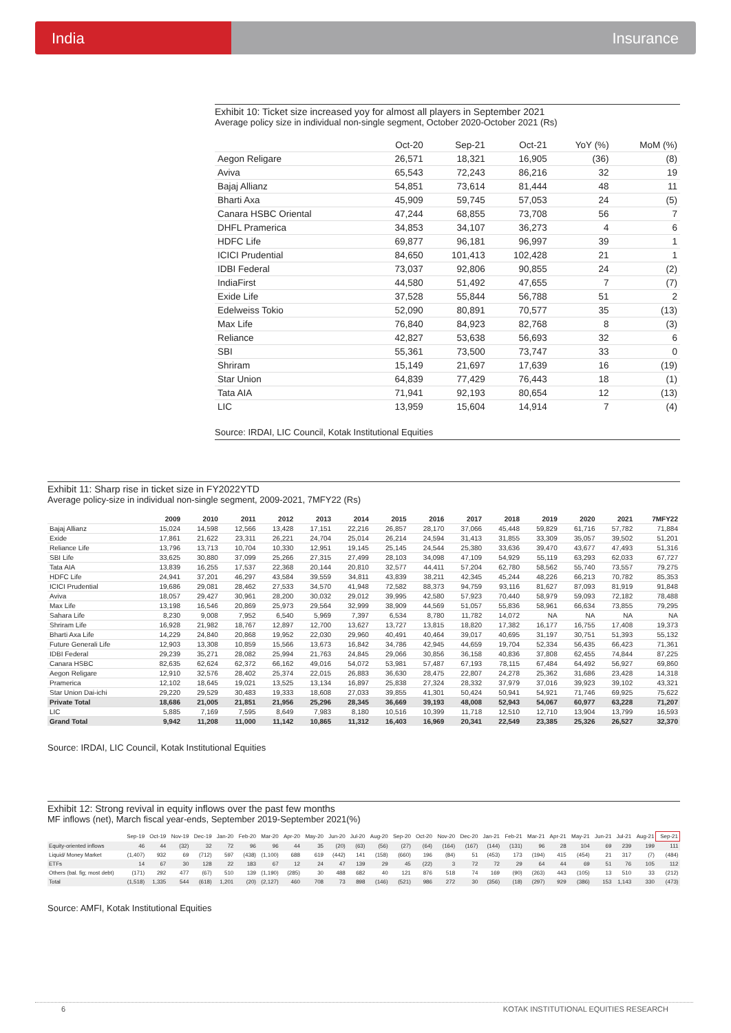India Insurance
Exhibit 10: Ticket size increased yoy for almost all players in September 2021
Average policy size in individual non-single segment, October 2020-October 2021 (Rs)
| | Oct-20 | Sep-21 | Oct-21 | YoY (%) | MoM (%) |
| --- | --- | --- | --- | --- | --- |
| Aegon Religare | 26,571 | 18,321 | 16,905 | (36) | (8) |
| Aviva | 65,543 | 72,243 | 86,216 | 32 | 19 |
| Bajaj Allianz | 54,851 | 73,614 | 81,444 | 48 | 11 |
| Bharti Axa | 45,909 | 59,745 | 57,053 | 24 | (5) |
| Canara HSBC Oriental | 47,244 | 68,855 | 73,708 | 56 | 7 |
| DHFL Pramerica | 34,853 | 34,107 | 36,273 | 4 | 6 |
| HDFC Life | 69,877 | 96,181 | 96,997 | 39 | 1 |
| ICICI Prudential | 84,650 | 101,413 | 102,428 | 21 | 1 |
| IDBI Federal | 73,037 | 92,806 | 90,855 | 24 | (2) |
| IndiaFirst | 44,580 | 51,492 | 47,655 | 7 | (7) |
| Exide Life | 37,528 | 55,844 | 56,788 | 51 | 2 |
| Edelweiss Tokio | 52,090 | 80,891 | 70,577 | 35 | (13) |
| Max Life | 76,840 | 84,923 | 82,768 | 8 | (3) |
| Reliance | 42,827 | 53,638 | 56,693 | 32 | 6 |
| SBI | 55,361 | 73,500 | 73,747 | 33 | 0 |
| Shriram | 15,149 | 21,697 | 17,639 | 16 | (19) |
| Star Union | 64,839 | 77,429 | 76,443 | 18 | (1) |
| Tata AIA | 71,941 | 92,193 | 80,654 | 12 | (13) |
| LIC | 13,959 | 15,604 | 14,914 | 7 | (4) |
Source: IRDAI, LIC Council, Kotak Institutional Equities
Exhibit 11: Sharp rise in ticket size in FY2022YTD
Average policy-size in individual non-single segment, 2009-2021, 7MFY22 (Rs)
| | 2009 | 2010 | 2011 | 2012 | 2013 | 2014 | 2015 | 2016 | 2017 | 2018 | 2019 | 2020 | 2021 | 7MFY22 |
| --- | --- | --- | --- | --- | --- | --- | --- | --- | --- | --- | --- | --- | --- | --- |
| Bajaj Allianz | 15,024 | 14,598 | 12,566 | 13,428 | 17,151 | 22,216 | 26,857 | 28,170 | 37,066 | 45,448 | 59,829 | 61,716 | 57,782 | 71,884 |
| Exide | 17,861 | 21,622 | 23,311 | 26,221 | 24,704 | 25,014 | 26,214 | 24,594 | 31,413 | 31,855 | 33,309 | 35,057 | 39,502 | 51,201 |
| Reliance Life | 13,796 | 13,713 | 10,704 | 10,330 | 12,951 | 19,145 | 25,145 | 24,544 | 25,380 | 33,636 | 39,470 | 43,677 | 47,493 | 51,316 |
| SBI Life | 33,625 | 30,880 | 37,099 | 25,266 | 27,315 | 27,499 | 28,103 | 34,098 | 47,109 | 54,929 | 55,119 | 63,293 | 62,033 | 67,727 |
| Tata AIA | 13,839 | 16,255 | 17,537 | 22,368 | 20,144 | 20,810 | 32,577 | 44,411 | 57,204 | 62,780 | 58,562 | 55,740 | 73,557 | 79,275 |
| HDFC Life | 24,941 | 37,201 | 46,297 | 43,584 | 39,559 | 34,811 | 43,839 | 38,211 | 42,345 | 45,244 | 48,226 | 66,213 | 70,782 | 85,353 |
| ICICI Prudential | 19,686 | 29,081 | 28,462 | 27,533 | 34,570 | 41,948 | 72,582 | 88,373 | 94,759 | 93,116 | 81,627 | 87,093 | 81,919 | 91,848 |
| Aviva | 18,057 | 29,427 | 30,961 | 28,200 | 30,032 | 29,012 | 39,995 | 42,580 | 57,923 | 70,440 | 58,979 | 59,093 | 72,182 | 78,488 |
| Max Life | 13,198 | 16,546 | 20,869 | 25,973 | 29,564 | 32,999 | 38,909 | 44,569 | 51,057 | 55,836 | 58,961 | 66,634 | 73,855 | 79,295 |
| Sahara Life | 8,230 | 9,008 | 7,952 | 6,540 | 5,969 | 7,397 | 6,534 | 8,780 | 11,782 | 14,072 | NA | NA | NA | NA |
| Shriram Life | 16,928 | 21,982 | 18,767 | 12,897 | 12,700 | 13,627 | 13,727 | 13,815 | 18,820 | 17,382 | 16,177 | 16,755 | 17,408 | 19,373 |
| Bharti Axa Life | 14,229 | 24,840 | 20,868 | 19,952 | 22,030 | 29,960 | 40,491 | 40,464 | 39,017 | 40,695 | 31,197 | 30,751 | 51,393 | 55,132 |
| Future Generali Life | 12,903 | 13,308 | 10,859 | 15,566 | 13,673 | 16,842 | 34,786 | 42,945 | 44,659 | 19,704 | 52,334 | 56,435 | 66,423 | 71,361 |
| IDBI Federal | 29,239 | 35,271 | 28,082 | 25,994 | 21,763 | 24,845 | 29,066 | 30,856 | 36,158 | 40,836 | 37,808 | 62,455 | 74,844 | 87,225 |
| Canara HSBC | 82,635 | 62,624 | 62,372 | 66,162 | 49,016 | 54,072 | 53,981 | 57,487 | 67,193 | 78,115 | 67,484 | 64,492 | 56,927 | 69,860 |
| Aegon Religare | 12,910 | 32,576 | 28,402 | 25,374 | 22,015 | 26,883 | 36,630 | 28,475 | 22,807 | 24,278 | 25,362 | 31,686 | 23,428 | 14,318 |
| Pramerica | 12,102 | 18,645 | 19,021 | 13,525 | 13,134 | 16,897 | 25,838 | 27,324 | 28,332 | 37,979 | 37,016 | 39,923 | 39,102 | 43,321 |
| Star Union Dai-ichi | 29,220 | 29,529 | 30,483 | 19,333 | 18,608 | 27,033 | 39,855 | 41,301 | 50,424 | 50,941 | 54,921 | 71,746 | 69,925 | 75,622 |
| Private Total | 18,686 | 21,005 | 21,851 | 21,956 | 25,296 | 28,345 | 36,669 | 39,193 | 48,008 | 52,943 | 54,067 | 60,977 | 63,228 | 71,207 |
| LIC | 5,885 | 7,169 | 7,595 | 8,649 | 7,983 | 8,180 | 10,516 | 10,399 | 11,718 | 12,510 | 12,710 | 13,904 | 13,799 | 16,593 |
| Grand Total | 9,942 | 11,208 | 11,000 | 11,142 | 10,865 | 11,312 | 16,403 | 16,969 | 20,341 | 22,549 | 23,385 | 25,326 | 26,527 | 32,370 |
Source: IRDAI, LIC Council, Kotak Institutional Equities
Exhibit 12: Strong revival in equity inflows over the past few months
MF inflows (net), March fiscal year-ends, September 2019-September 2021(%)
| | Sep-19 | Oct-19 | Nov-19 | Dec-19 | Jan-20 | Feb-20 | Mar-20 | Apr-20 | May-20 | Jun-20 | Jul-20 | Aug-20 | Sep-20 | Oct-20 | Nov-20 | Dec-20 | Jan-21 | Feb-21 | Mar-21 | Apr-21 | May-21 | Jun-21 | Jul-21 | Aug-21 | Sep-21 |
| --- | --- | --- | --- | --- | --- | --- | --- | --- | --- | --- | --- | --- | --- | --- | --- | --- | --- | --- | --- | --- | --- | --- | --- | --- | --- |
| Equity-oriented inflows | 46 | 44 | (32) | 32 | 72 | 96 | 96 | 44 | 35 | (20) | (63) | (56) | (27) | (64) | (164) | (167) | (144) | (131) | 96 | 28 | 104 | 69 | 239 | 199 | 111 |
| Liquid/ Money Market | (1,407) | 932 | 69 | (712) | 597 | (438) | (1,100) | 688 | 619 | (442) | 141 | (158) | (660) | 196 | (84) | 51 | (453) | 173 | (194) | 415 | (454) | 21 | 317 | (7) | (484) |
| ETFs | 14 | 67 | 30 | 128 | 22 | 183 | 67 | 12 | 24 | 47 | 139 | 29 | 45 | (22) | 3 | 72 | 72 | 29 | 64 | 44 | 69 | 51 | 76 | 105 | 112 |
| Others (bal. fig; most debt) | (171) | 292 | 477 | (67) | 510 | 139 | (1,190) | (285) | 30 | 488 | 682 | 40 | 121 | 876 | 518 | 74 | 169 | (90) | (263) | 443 | (105) | 13 | 510 | 33 | (212) |
| Total | (1,518) | 1,335 | 544 | (618) | 1,201 | (20) | (2,127) | 460 | 708 | 73 | 898 | (146) | (521) | 986 | 272 | 30 | (356) | (18) | (297) | 929 | (386) | 153 | 1,143 | 330 | (473) |
Source: AMFI, Kotak Institutional Equities
6 KOTAK INSTITUTIONAL EQUITIES RESEARCH